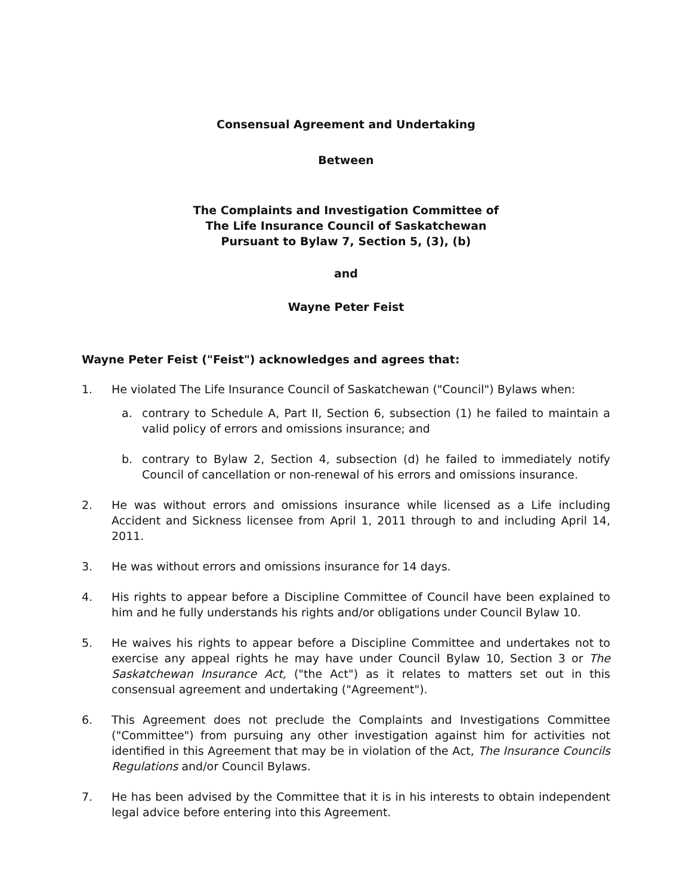Consensual Agreement and Undertaking
Between
The Complaints and Investigation Committee of
The Life Insurance Council of Saskatchewan
Pursuant to Bylaw 7, Section 5, (3), (b)
and
Wayne Peter Feist
Wayne Peter Feist ("Feist") acknowledges and agrees that:
1. He violated The Life Insurance Council of Saskatchewan ("Council") Bylaws when:
a. contrary to Schedule A, Part II, Section 6, subsection (1) he failed to maintain a valid policy of errors and omissions insurance; and
b. contrary to Bylaw 2, Section 4, subsection (d) he failed to immediately notify Council of cancellation or non-renewal of his errors and omissions insurance.
2. He was without errors and omissions insurance while licensed as a Life including Accident and Sickness licensee from April 1, 2011 through to and including April 14, 2011.
3. He was without errors and omissions insurance for 14 days.
4. His rights to appear before a Discipline Committee of Council have been explained to him and he fully understands his rights and/or obligations under Council Bylaw 10.
5. He waives his rights to appear before a Discipline Committee and undertakes not to exercise any appeal rights he may have under Council Bylaw 10, Section 3 or The Saskatchewan Insurance Act, ("the Act") as it relates to matters set out in this consensual agreement and undertaking ("Agreement").
6. This Agreement does not preclude the Complaints and Investigations Committee ("Committee") from pursuing any other investigation against him for activities not identified in this Agreement that may be in violation of the Act, The Insurance Councils Regulations and/or Council Bylaws.
7. He has been advised by the Committee that it is in his interests to obtain independent legal advice before entering into this Agreement.